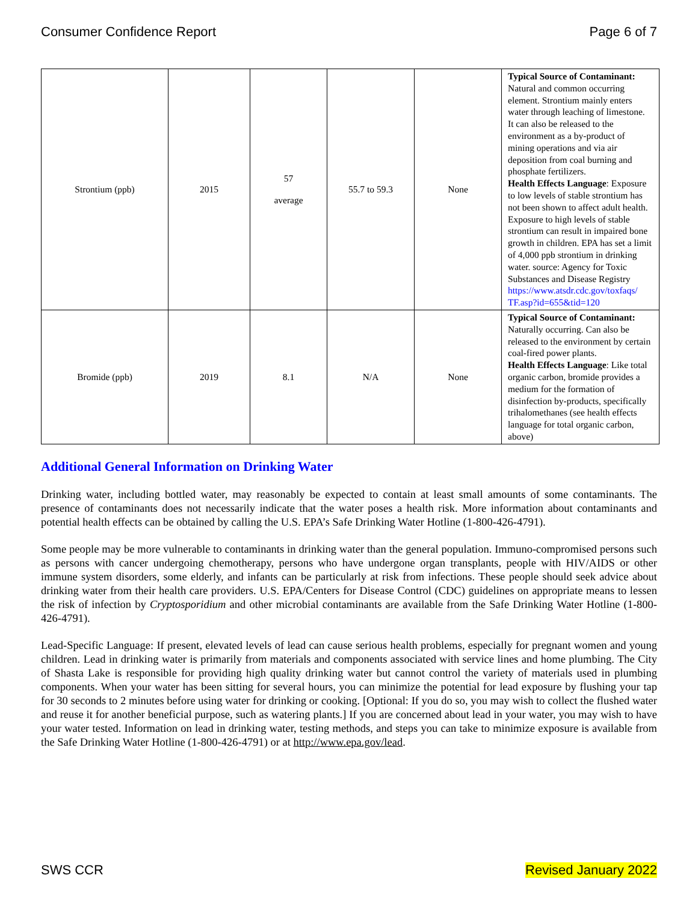Consumer Confidence Report Page 6 of 7
| Strontium (ppb) | 2015 | 57 average | 55.7 to 59.3 | None | Typical Source of Contaminant: Natural and common occurring element. Strontium mainly enters water through leaching of limestone. It can also be released to the environment as a by-product of mining operations and via air deposition from coal burning and phosphate fertilizers. Health Effects Language : Exposure to low levels of stable strontium has not been shown to affect adult health. Exposure to high levels of stable strontium can result in impaired bone growth in children. EPA has set a limit of 4,000 ppb strontium in drinking water. source: Agency for Toxic Substances and Disease Registry https://www.atsdr.cdc.gov/toxfaqs/ TF.asp?id=655&tid=120 |
| Bromide (ppb) | 2019 | 8.1 | N/A | None | Typical Source of Contaminant: Naturally occurring. Can also be released to the environment by certain coal-fired power plants. Health Effects Language : Like total organic carbon, bromide provides a medium for the formation of disinfection by-products, specifically trihalomethanes (see health effects language for total organic carbon, above) |
Additional General Information on Drinking Water
Drinking water, including bottled water, may reasonably be expected to contain at least small amounts of some contaminants. The presence of contaminants does not necessarily indicate that the water poses a health risk. More information about contaminants and potential health effects can be obtained by calling the U.S. EPA’s Safe Drinking Water Hotline (1-800-426-4791).
Some people may be more vulnerable to contaminants in drinking water than the general population. Immuno-compromised persons such as persons with cancer undergoing chemotherapy, persons who have undergone organ transplants, people with HIV/AIDS or other immune system disorders, some elderly, and infants can be particularly at risk from infections. These people should seek advice about drinking water from their health care providers. U.S. EPA/Centers for Disease Control (CDC) guidelines on appropriate means to lessen the risk of infection by Cryptosporidium and other microbial contaminants are available from the Safe Drinking Water Hotline (1-800-426-4791).
Lead-Specific Language: If present, elevated levels of lead can cause serious health problems, especially for pregnant women and young children. Lead in drinking water is primarily from materials and components associated with service lines and home plumbing. The City of Shasta Lake is responsible for providing high quality drinking water but cannot control the variety of materials used in plumbing components. When your water has been sitting for several hours, you can minimize the potential for lead exposure by flushing your tap for 30 seconds to 2 minutes before using water for drinking or cooking. [Optional: If you do so, you may wish to collect the flushed water and reuse it for another beneficial purpose, such as watering plants.] If you are concerned about lead in your water, you may wish to have your water tested. Information on lead in drinking water, testing methods, and steps you can take to minimize exposure is available from the Safe Drinking Water Hotline (1-800-426-4791) or at http://www.epa.gov/lead.
SWS CCR Revised January 2022